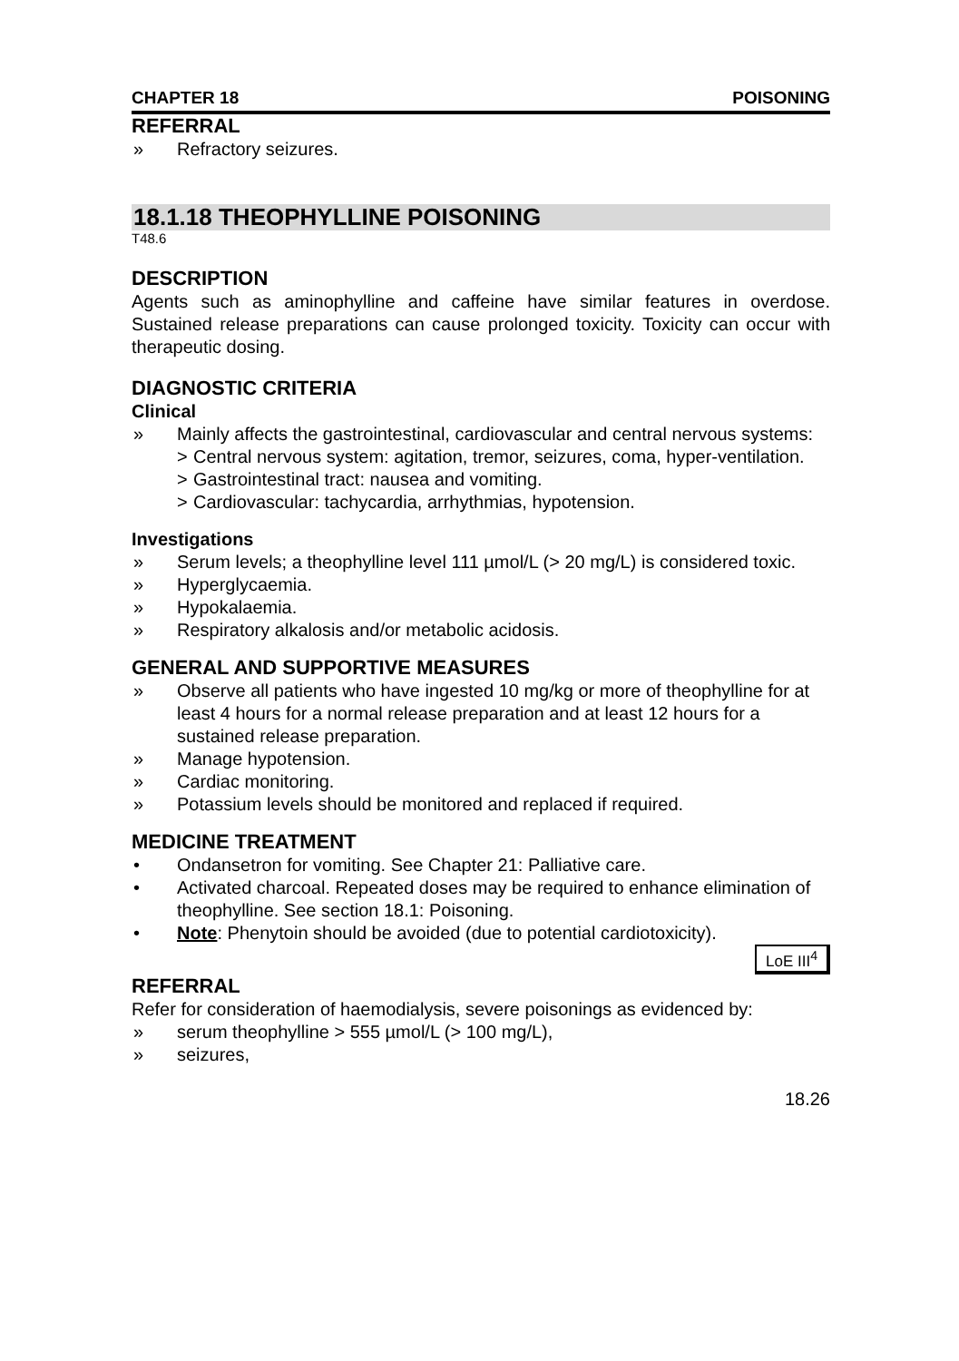CHAPTER 18 POISONING
REFERRAL
» Refractory seizures.
18.1.18 THEOPHYLLINE POISONING
T48.6
DESCRIPTION
Agents such as aminophylline and caffeine have similar features in overdose. Sustained release preparations can cause prolonged toxicity. Toxicity can occur with therapeutic dosing.
DIAGNOSTIC CRITERIA
Clinical
» Mainly affects the gastrointestinal, cardiovascular and central nervous systems:
> Central nervous system: agitation, tremor, seizures, coma, hyper-ventilation.
> Gastrointestinal tract: nausea and vomiting.
> Cardiovascular: tachycardia, arrhythmias, hypotension.
Investigations
» Serum levels; a theophylline level 111 µmol/L (> 20 mg/L) is considered toxic.
» Hyperglycaemia.
» Hypokalaemia.
» Respiratory alkalosis and/or metabolic acidosis.
GENERAL AND SUPPORTIVE MEASURES
» Observe all patients who have ingested 10 mg/kg or more of theophylline for at least 4 hours for a normal release preparation and at least 12 hours for a sustained release preparation.
» Manage hypotension.
» Cardiac monitoring.
» Potassium levels should be monitored and replaced if required.
MEDICINE TREATMENT
• Ondansetron for vomiting. See Chapter 21: Palliative care.
• Activated charcoal. Repeated doses may be required to enhance elimination of theophylline. See section 18.1: Poisoning.
• Note: Phenytoin should be avoided (due to potential cardiotoxicity).
LoE III<sup>4</sup>
REFERRAL
Refer for consideration of haemodialysis, severe poisonings as evidenced by:
» serum theophylline > 555 µmol/L (> 100 mg/L),
» seizures,
18.26